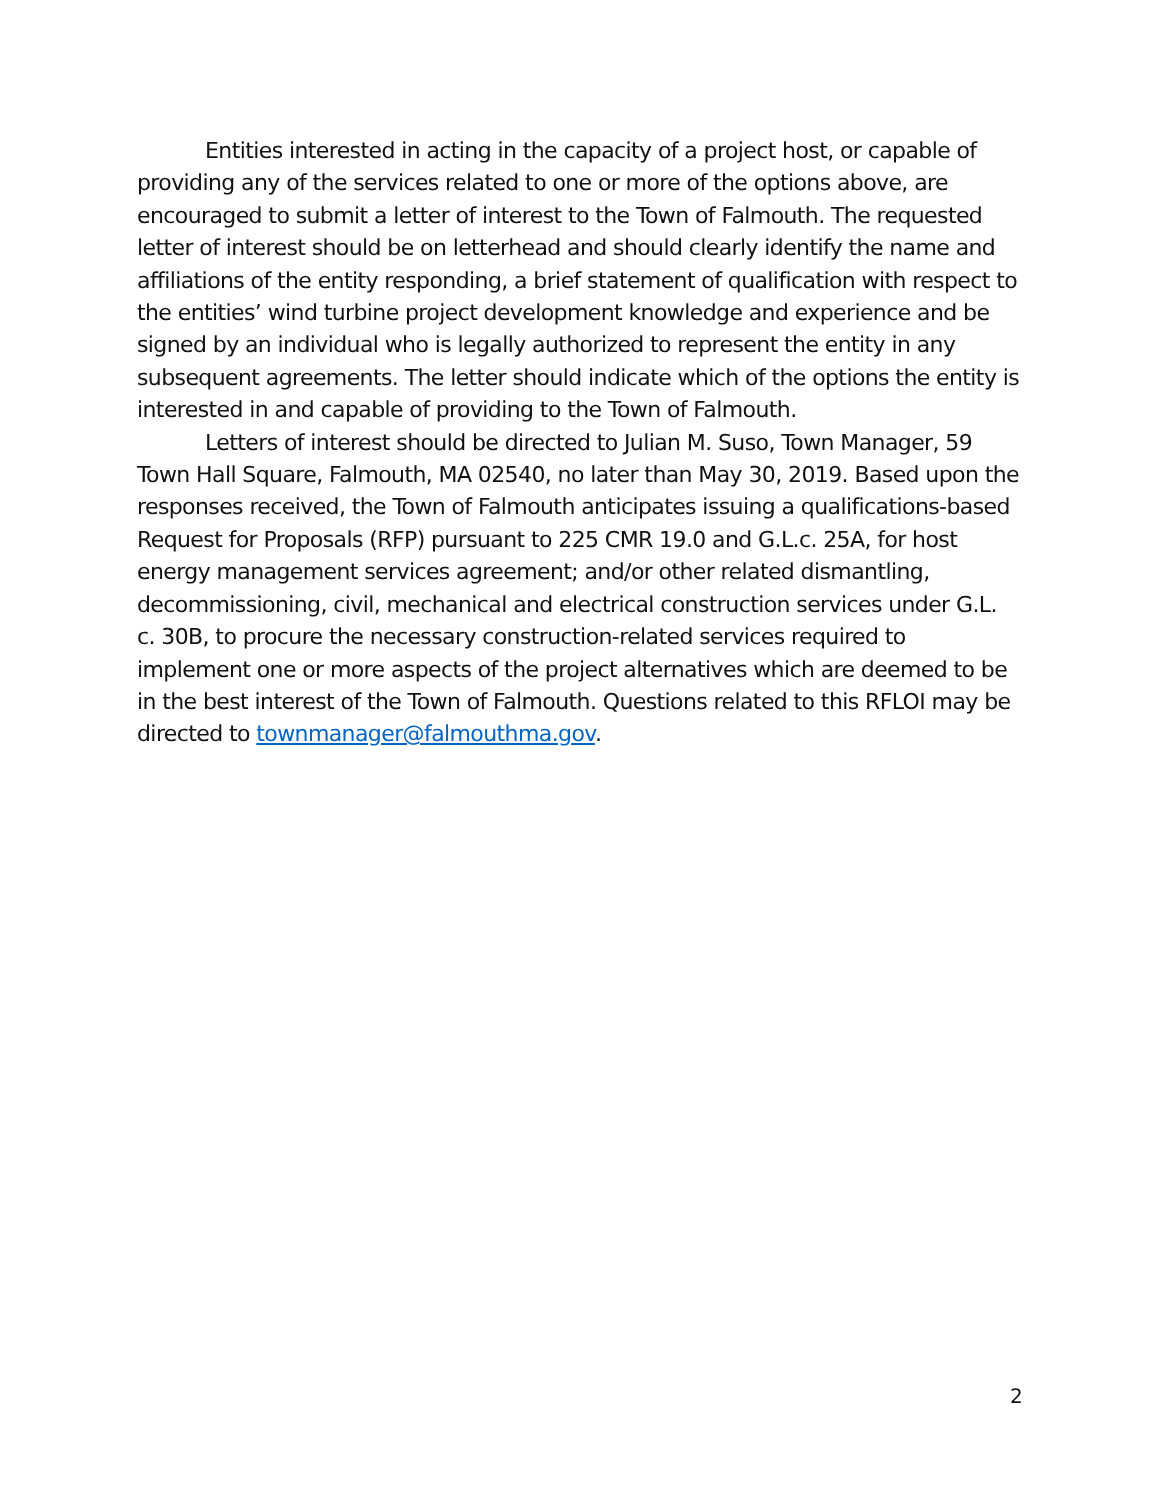Entities interested in acting in the capacity of a project host, or capable of providing any of the services related to one or more of the options above, are encouraged to submit a letter of interest to the Town of Falmouth. The requested letter of interest should be on letterhead and should clearly identify the name and affiliations of the entity responding, a brief statement of qualification with respect to the entities’ wind turbine project development knowledge and experience and be signed by an individual who is legally authorized to represent the entity in any subsequent agreements. The letter should indicate which of the options the entity is interested in and capable of providing to the Town of Falmouth.
Letters of interest should be directed to Julian M. Suso, Town Manager, 59 Town Hall Square, Falmouth, MA 02540, no later than May 30, 2019. Based upon the responses received, the Town of Falmouth anticipates issuing a qualifications-based Request for Proposals (RFP) pursuant to 225 CMR 19.0 and G.L.c. 25A, for host energy management services agreement; and/or other related dismantling, decommissioning, civil, mechanical and electrical construction services under G.L. c. 30B, to procure the necessary construction-related services required to implement one or more aspects of the project alternatives which are deemed to be in the best interest of the Town of Falmouth. Questions related to this RFLOI may be directed to townmanager@falmouthma.gov.
2